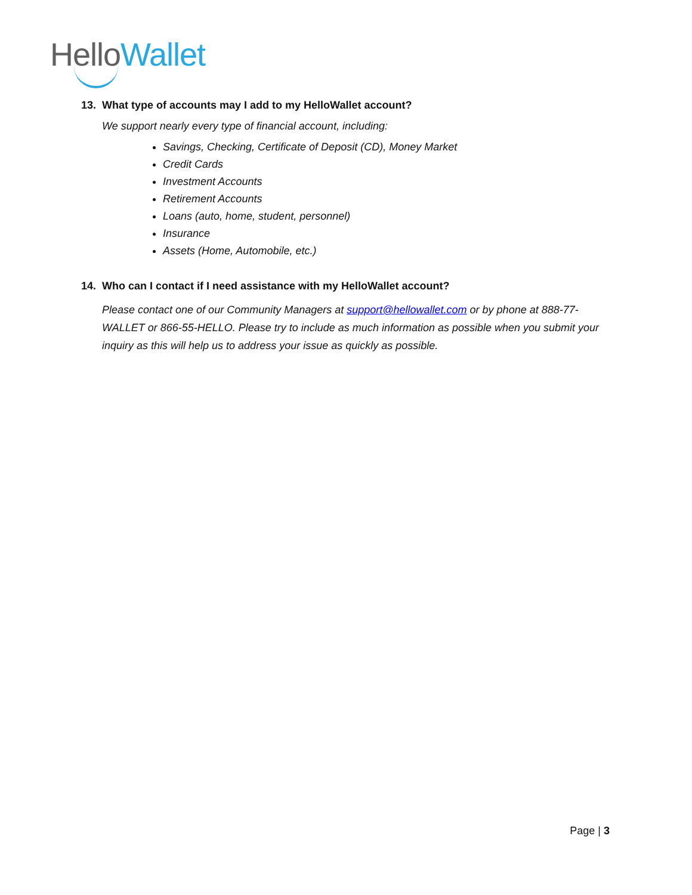Hello Wallet
13. What type of accounts may I add to my HelloWallet account?
We support nearly every type of financial account, including:
Savings, Checking, Certificate of Deposit (CD), Money Market
Credit Cards
Investment Accounts
Retirement Accounts
Loans (auto, home, student, personnel)
Insurance
Assets (Home, Automobile, etc.)
14. Who can I contact if I need assistance with my HelloWallet account?
Please contact one of our Community Managers at support@hellowallet.com or by phone at 888-77-WALLET or 866-55-HELLO. Please try to include as much information as possible when you submit your inquiry as this will help us to address your issue as quickly as possible.
Page | 3